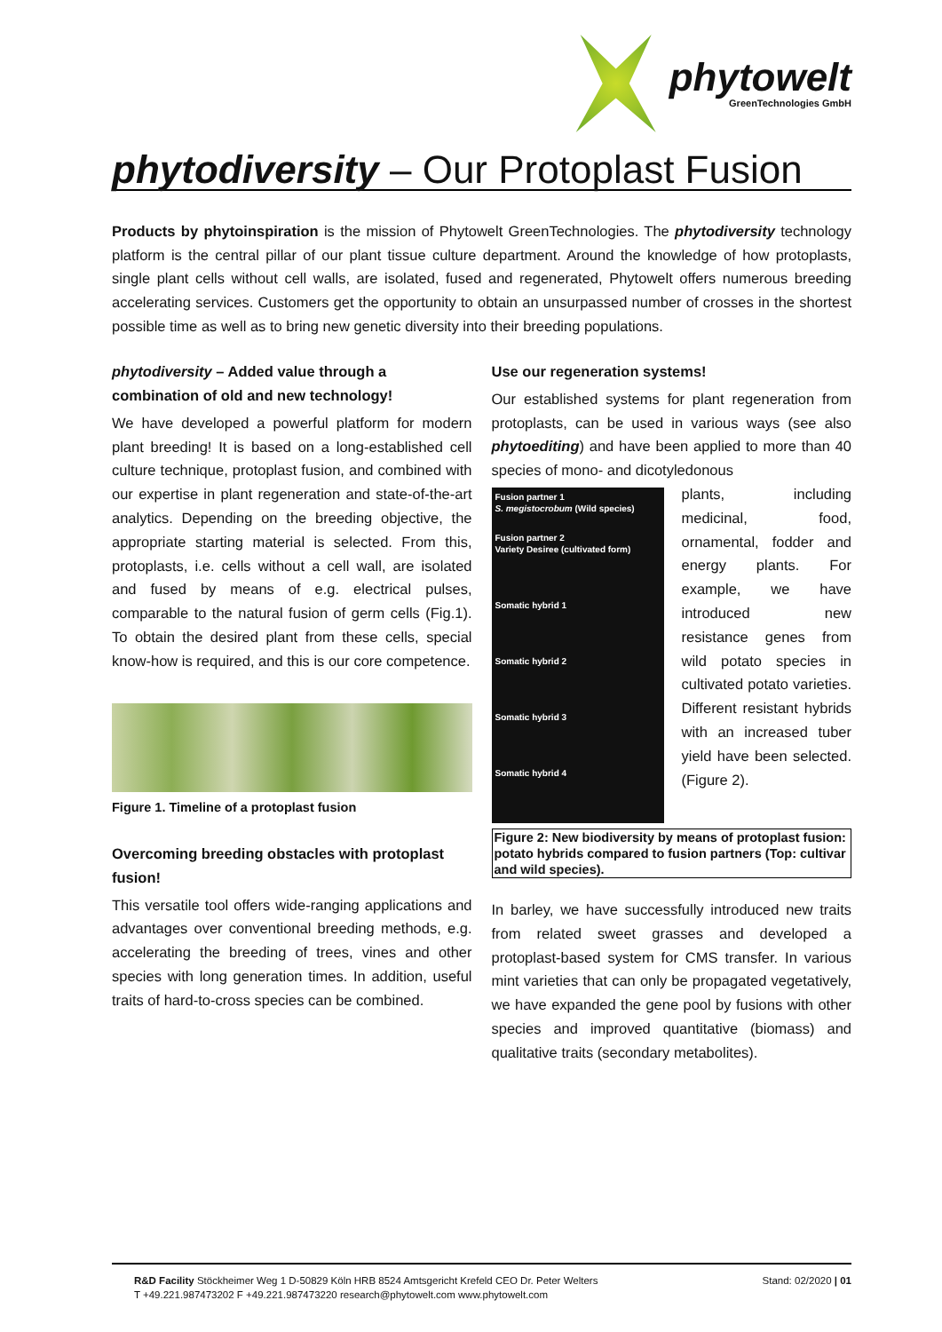phytowelt
GreenTechnologies GmbH
phytodiversity – Our Protoplast Fusion
Products by phytoinspiration is the mission of Phytowelt GreenTechnologies. The phytodiversity technology platform is the central pillar of our plant tissue culture department. Around the knowledge of how protoplasts, single plant cells without cell walls, are isolated, fused and regenerated, Phytowelt offers numerous breeding accelerating services. Customers get the opportunity to obtain an unsurpassed number of crosses in the shortest possible time as well as to bring new genetic diversity into their breeding populations.
phytodiversity – Added value through a combination of old and new technology!
We have developed a powerful platform for modern plant breeding! It is based on a long-established cell culture technique, protoplast fusion, and combined with our expertise in plant regeneration and state-of-the-art analytics. Depending on the breeding objective, the appropriate starting material is selected. From this, protoplasts, i.e. cells without a cell wall, are isolated and fused by means of e.g. electrical pulses, comparable to the natural fusion of germ cells (Fig.1). To obtain the desired plant from these cells, special know-how is required, and this is our core competence.
Figure 1. Timeline of a protoplast fusion
Overcoming breeding obstacles with protoplast fusion!
This versatile tool offers wide-ranging applications and advantages over conventional breeding methods, e.g. accelerating the breeding of trees, vines and other species with long generation times. In addition, useful traits of hard-to-cross species can be combined.
Use our regeneration systems!
Our established systems for plant regeneration from protoplasts, can be used in various ways (see also phytoediting) and have been applied to more than 40 species of mono- and dicotyledonous
Fusion partner 1
S. megistocrobum (Wild species)
Fusion partner 2
Variety Desiree (cultivated form)
Somatic hybrid 1
Somatic hybrid 2
Somatic hybrid 3
Somatic hybrid 4
plants, including medicinal, food, ornamental, fodder and energy plants. For example, we have introduced new resistance genes from wild potato species in cultivated potato varieties. Different resistant hybrids with an increased tuber yield have been selected. (Figure 2).
Figure 2: New biodiversity by means of protoplast fusion: potato hybrids compared to fusion partners (Top: cultivar and wild species).
In barley, we have successfully introduced new traits from related sweet grasses and developed a protoplast-based system for CMS transfer. In various mint varieties that can only be propagated vegetatively, we have expanded the gene pool by fusions with other species and improved quantitative (biomass) and qualitative traits (secondary metabolites).
R&D Facility Stöckheimer Weg 1 D-50829 Köln HRB 8524 Amtsgericht Krefeld CEO Dr. Peter Welters
T +49.221.987473202 F +49.221.987473220 research@phytowelt.com www.phytowelt.com
Stand: 02/2020 | 01